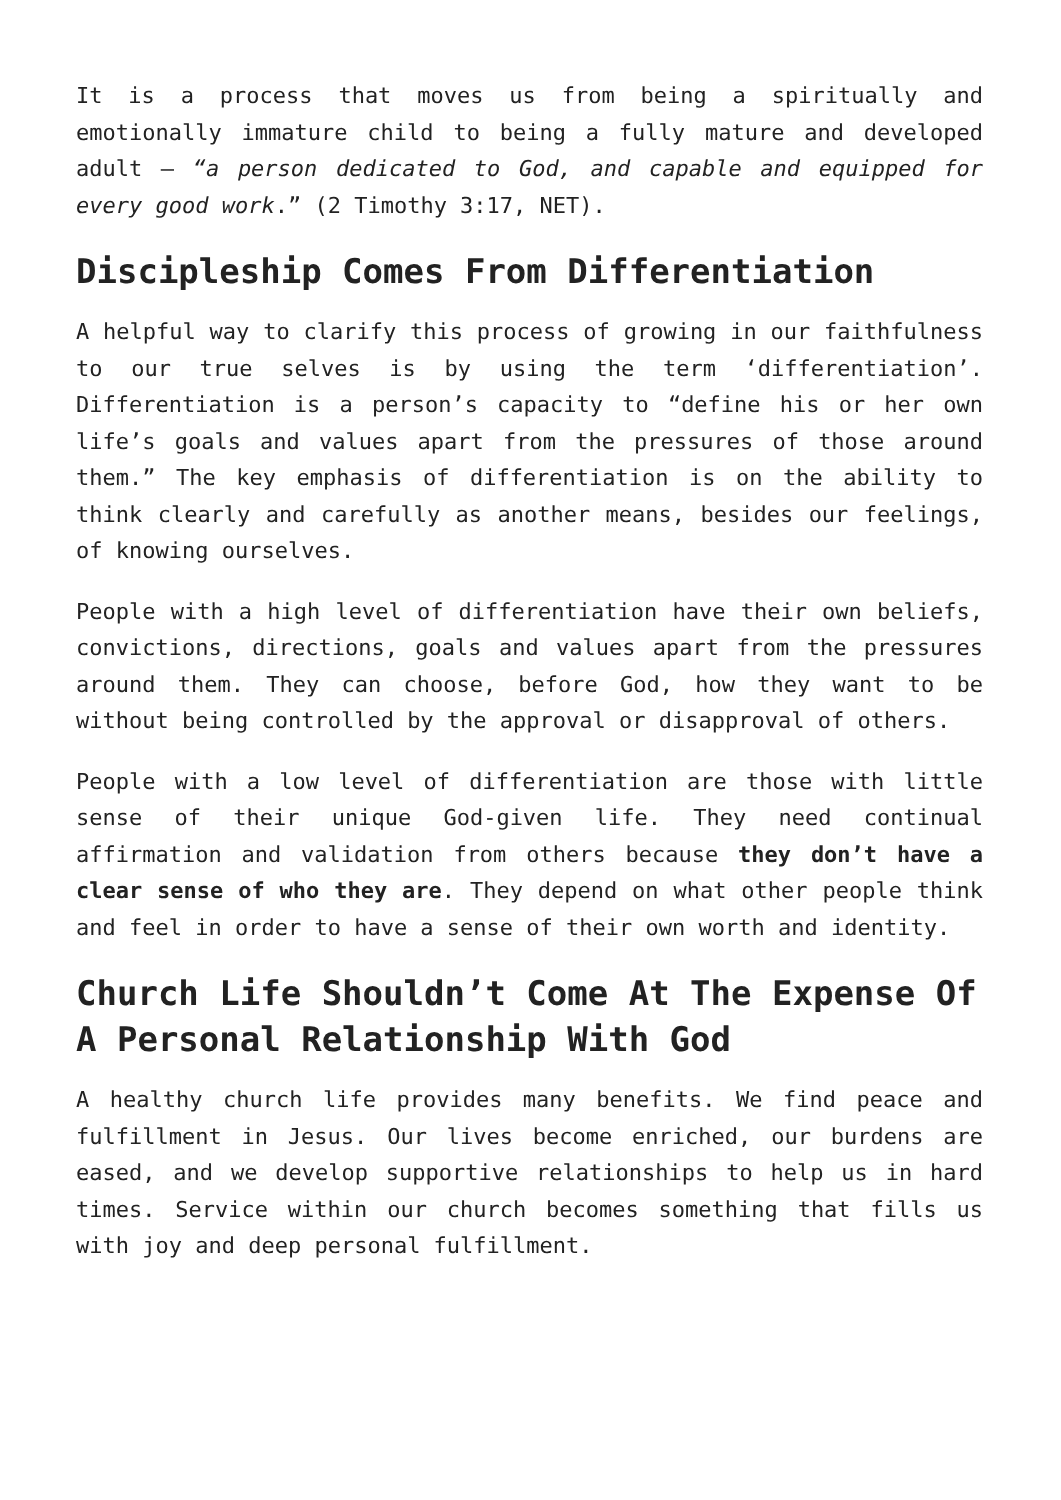It is a process that moves us from being a spiritually and emotionally immature child to being a fully mature and developed adult – “a person dedicated to God, and capable and equipped for every good work.” (2 Timothy 3:17, NET).
Discipleship Comes From Differentiation
A helpful way to clarify this process of growing in our faithfulness to our true selves is by using the term ‘differentiation’. Differentiation is a person’s capacity to “define his or her own life’s goals and values apart from the pressures of those around them.” The key emphasis of differentiation is on the ability to think clearly and carefully as another means, besides our feelings, of knowing ourselves.
People with a high level of differentiation have their own beliefs, convictions, directions, goals and values apart from the pressures around them. They can choose, before God, how they want to be without being controlled by the approval or disapproval of others.
People with a low level of differentiation are those with little sense of their unique God-given life. They need continual affirmation and validation from others because they don’t have a clear sense of who they are. They depend on what other people think and feel in order to have a sense of their own worth and identity.
Church Life Shouldn’t Come At The Expense Of A Personal Relationship With God
A healthy church life provides many benefits. We find peace and fulfillment in Jesus. Our lives become enriched, our burdens are eased, and we develop supportive relationships to help us in hard times. Service within our church becomes something that fills us with joy and deep personal fulfillment.